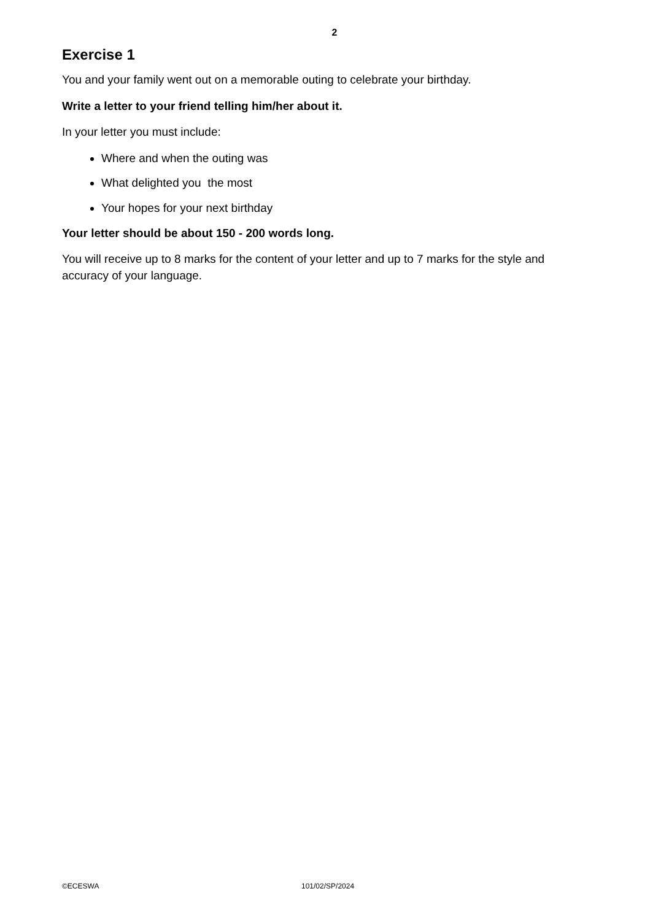2
Exercise 1
You and your family went out on a memorable outing to celebrate your birthday.
Write a letter to your friend telling him/her about it.
In your letter you must include:
Where and when the outing was
What delighted you the most
Your hopes for your next birthday
Your letter should be about 150 - 200 words long.
You will receive up to 8 marks for the content of your letter and up to 7 marks for the style and accuracy of your language.
©ECESWA 101/02/SP/2024